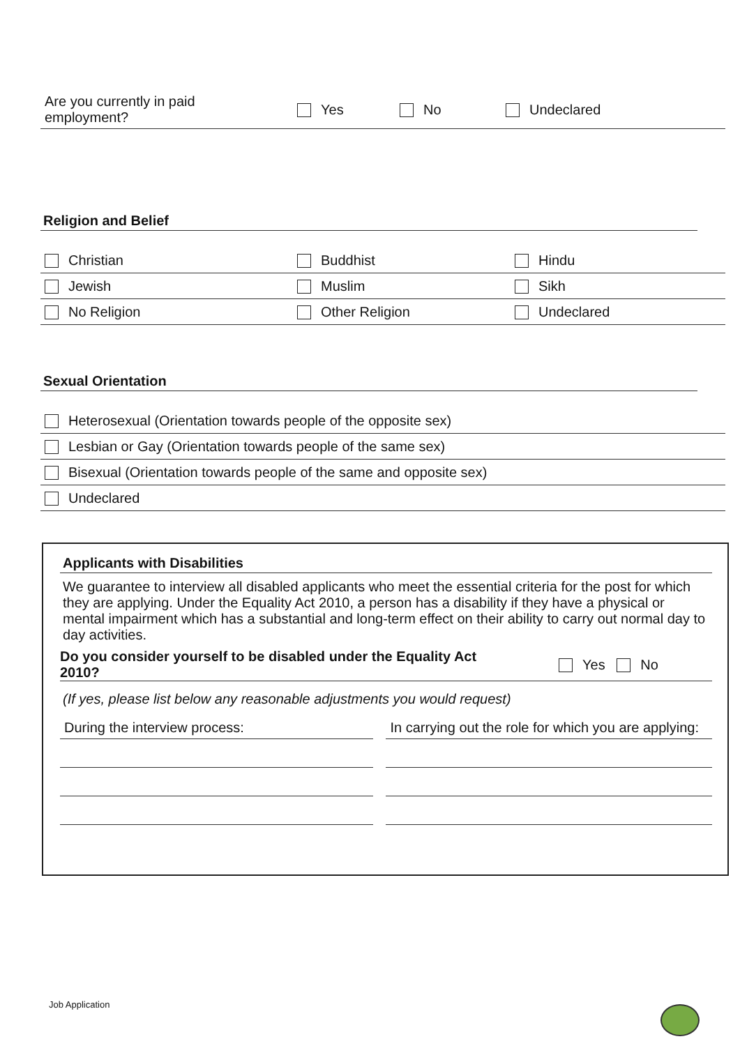| Are you currently in paid employment? | Yes | No | Undeclared |
Religion and Belief
| Christian | Buddhist | Hindu |
| Jewish | Muslim | Sikh |
| No Religion | Other Religion | Undeclared |
Sexual Orientation
| Heterosexual (Orientation towards people of the opposite sex) |
| Lesbian or Gay (Orientation towards people of the same sex) |
| Bisexual (Orientation towards people of the same and opposite sex) |
| Undeclared |
Applicants with Disabilities
We guarantee to interview all disabled applicants who meet the essential criteria for the post for which they are applying. Under the Equality Act 2010, a person has a disability if they have a physical or mental impairment which has a substantial and long-term effect on their ability to carry out normal day to day activities.
Do you consider yourself to be disabled under the Equality Act 2010? Yes No
(If yes, please list below any reasonable adjustments you would request)
| During the interview process: | | In carrying out the role for which you are applying: |
Job Application